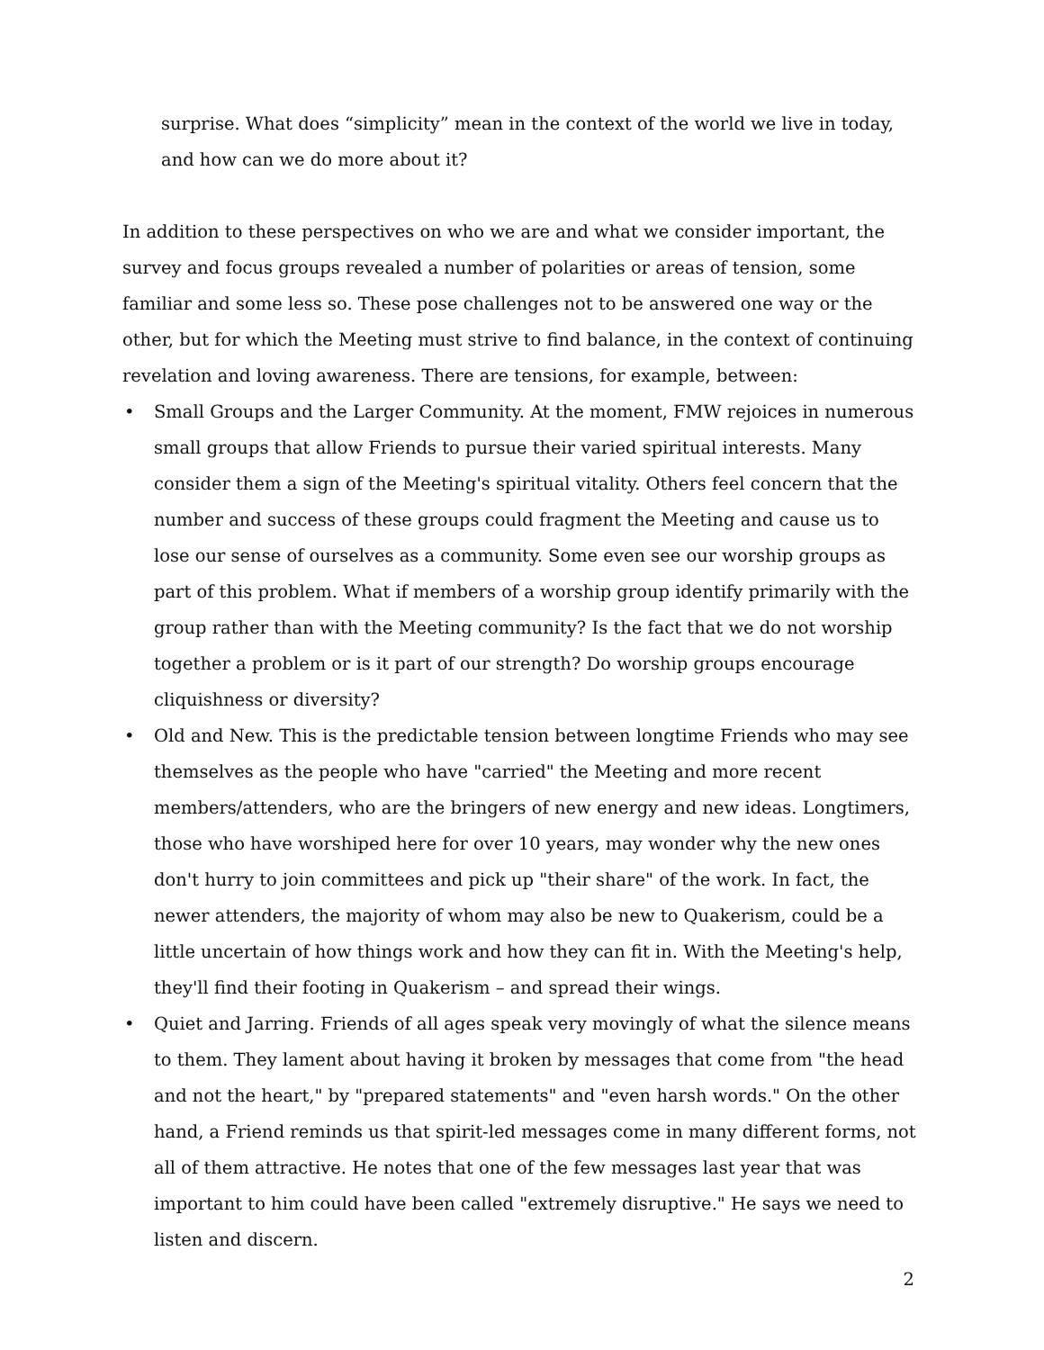surprise. What does “simplicity” mean in the context of the world we live in today, and how can we do more about it?
In addition to these perspectives on who we are and what we consider important, the survey and focus groups revealed a number of polarities or areas of tension, some familiar and some less so. These pose challenges not to be answered one way or the other, but for which the Meeting must strive to find balance, in the context of continuing revelation and loving awareness. There are tensions, for example, between:
• Small Groups and the Larger Community. At the moment, FMW rejoices in numerous small groups that allow Friends to pursue their varied spiritual interests. Many consider them a sign of the Meeting's spiritual vitality. Others feel concern that the number and success of these groups could fragment the Meeting and cause us to lose our sense of ourselves as a community. Some even see our worship groups as part of this problem. What if members of a worship group identify primarily with the group rather than with the Meeting community? Is the fact that we do not worship together a problem or is it part of our strength? Do worship groups encourage cliquishness or diversity?
• Old and New. This is the predictable tension between longtime Friends who may see themselves as the people who have "carried" the Meeting and more recent members/attenders, who are the bringers of new energy and new ideas. Longtimers, those who have worshiped here for over 10 years, may wonder why the new ones don't hurry to join committees and pick up "their share" of the work. In fact, the newer attenders, the majority of whom may also be new to Quakerism, could be a little uncertain of how things work and how they can fit in. With the Meeting's help, they'll find their footing in Quakerism – and spread their wings.
• Quiet and Jarring. Friends of all ages speak very movingly of what the silence means to them. They lament about having it broken by messages that come from "the head and not the heart," by "prepared statements" and "even harsh words." On the other hand, a Friend reminds us that spirit-led messages come in many different forms, not all of them attractive. He notes that one of the few messages last year that was important to him could have been called "extremely disruptive." He says we need to listen and discern.
2